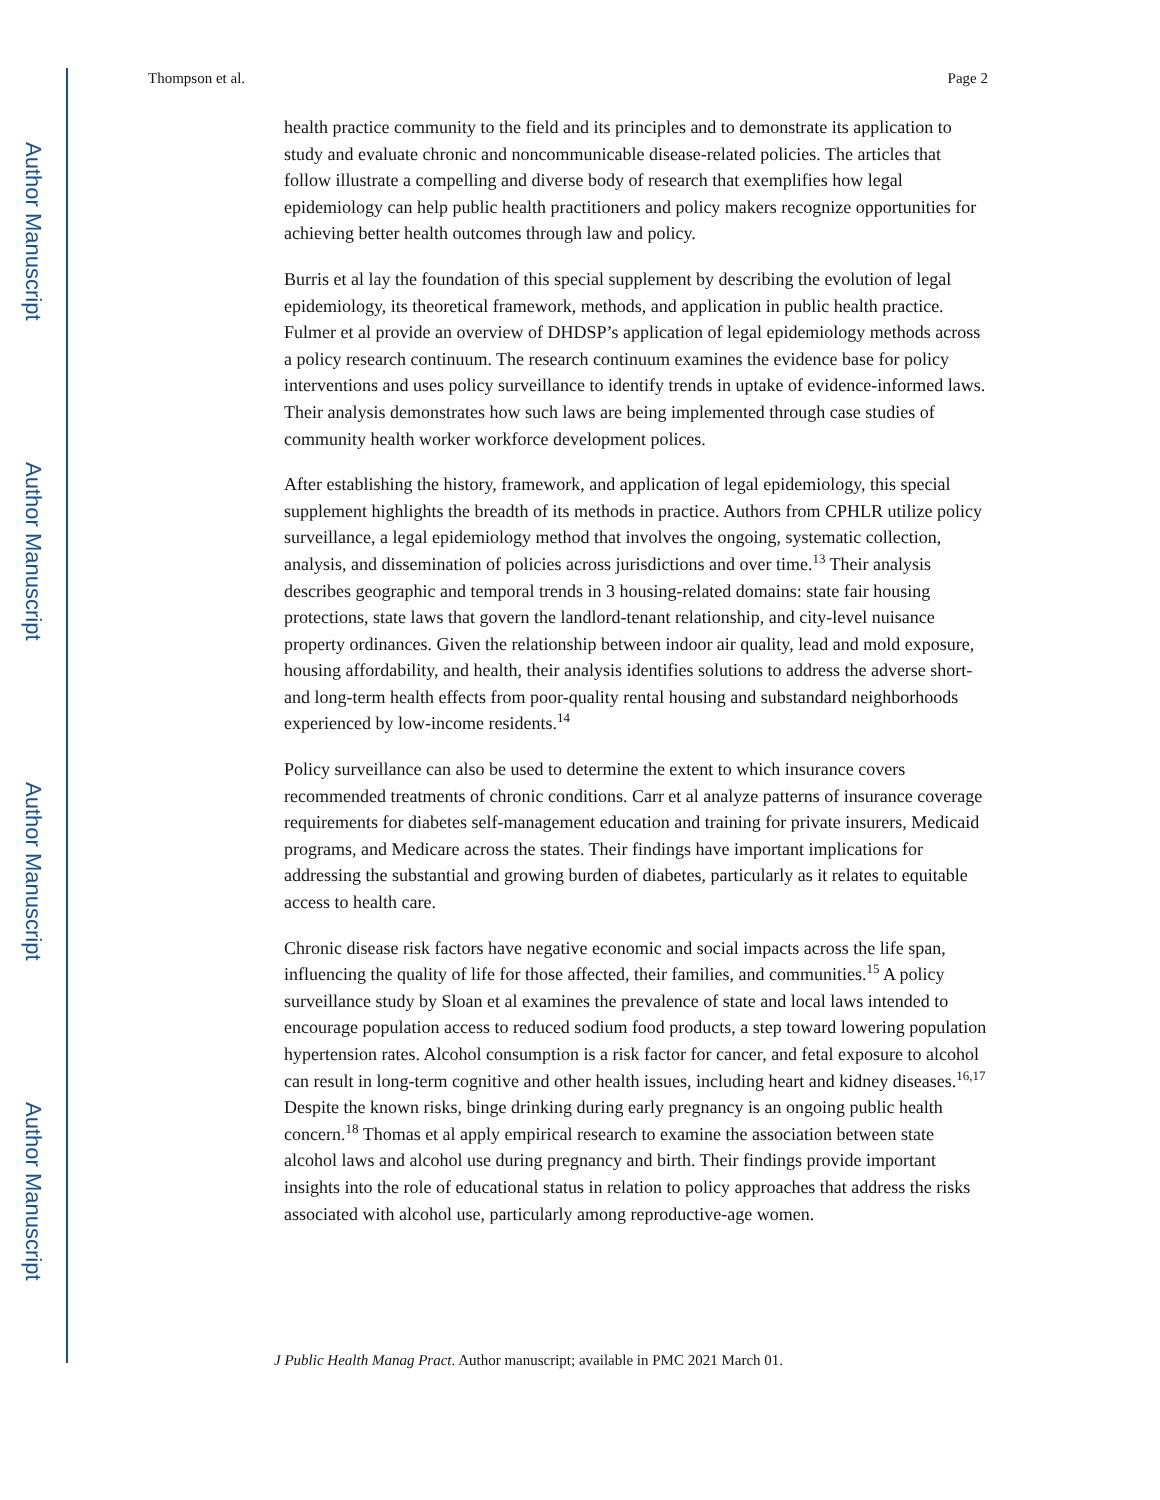Author Manuscript
Author Manuscript
Author Manuscript
Author Manuscript
Thompson et al. Page 2
health practice community to the field and its principles and to demonstrate its application to study and evaluate chronic and noncommunicable disease-related policies. The articles that follow illustrate a compelling and diverse body of research that exemplifies how legal epidemiology can help public health practitioners and policy makers recognize opportunities for achieving better health outcomes through law and policy.
Burris et al lay the foundation of this special supplement by describing the evolution of legal epidemiology, its theoretical framework, methods, and application in public health practice. Fulmer et al provide an overview of DHDSP’s application of legal epidemiology methods across a policy research continuum. The research continuum examines the evidence base for policy interventions and uses policy surveillance to identify trends in uptake of evidence-informed laws. Their analysis demonstrates how such laws are being implemented through case studies of community health worker workforce development polices.
After establishing the history, framework, and application of legal epidemiology, this special supplement highlights the breadth of its methods in practice. Authors from CPHLR utilize policy surveillance, a legal epidemiology method that involves the ongoing, systematic collection, analysis, and dissemination of policies across jurisdictions and over time.<sup>13</sup> Their analysis describes geographic and temporal trends in 3 housing-related domains: state fair housing protections, state laws that govern the landlord-tenant relationship, and city-level nuisance property ordinances. Given the relationship between indoor air quality, lead and mold exposure, housing affordability, and health, their analysis identifies solutions to address the adverse short- and long-term health effects from poor-quality rental housing and substandard neighborhoods experienced by low-income residents.<sup>14</sup>
Policy surveillance can also be used to determine the extent to which insurance covers recommended treatments of chronic conditions. Carr et al analyze patterns of insurance coverage requirements for diabetes self-management education and training for private insurers, Medicaid programs, and Medicare across the states. Their findings have important implications for addressing the substantial and growing burden of diabetes, particularly as it relates to equitable access to health care.
Chronic disease risk factors have negative economic and social impacts across the life span, influencing the quality of life for those affected, their families, and communities.<sup>15</sup> A policy surveillance study by Sloan et al examines the prevalence of state and local laws intended to encourage population access to reduced sodium food products, a step toward lowering population hypertension rates. Alcohol consumption is a risk factor for cancer, and fetal exposure to alcohol can result in long-term cognitive and other health issues, including heart and kidney diseases.<sup>16,17</sup> Despite the known risks, binge drinking during early pregnancy is an ongoing public health concern.<sup>18</sup> Thomas et al apply empirical research to examine the association between state alcohol laws and alcohol use during pregnancy and birth. Their findings provide important insights into the role of educational status in relation to policy approaches that address the risks associated with alcohol use, particularly among reproductive-age women.
J Public Health Manag Pract. Author manuscript; available in PMC 2021 March 01.